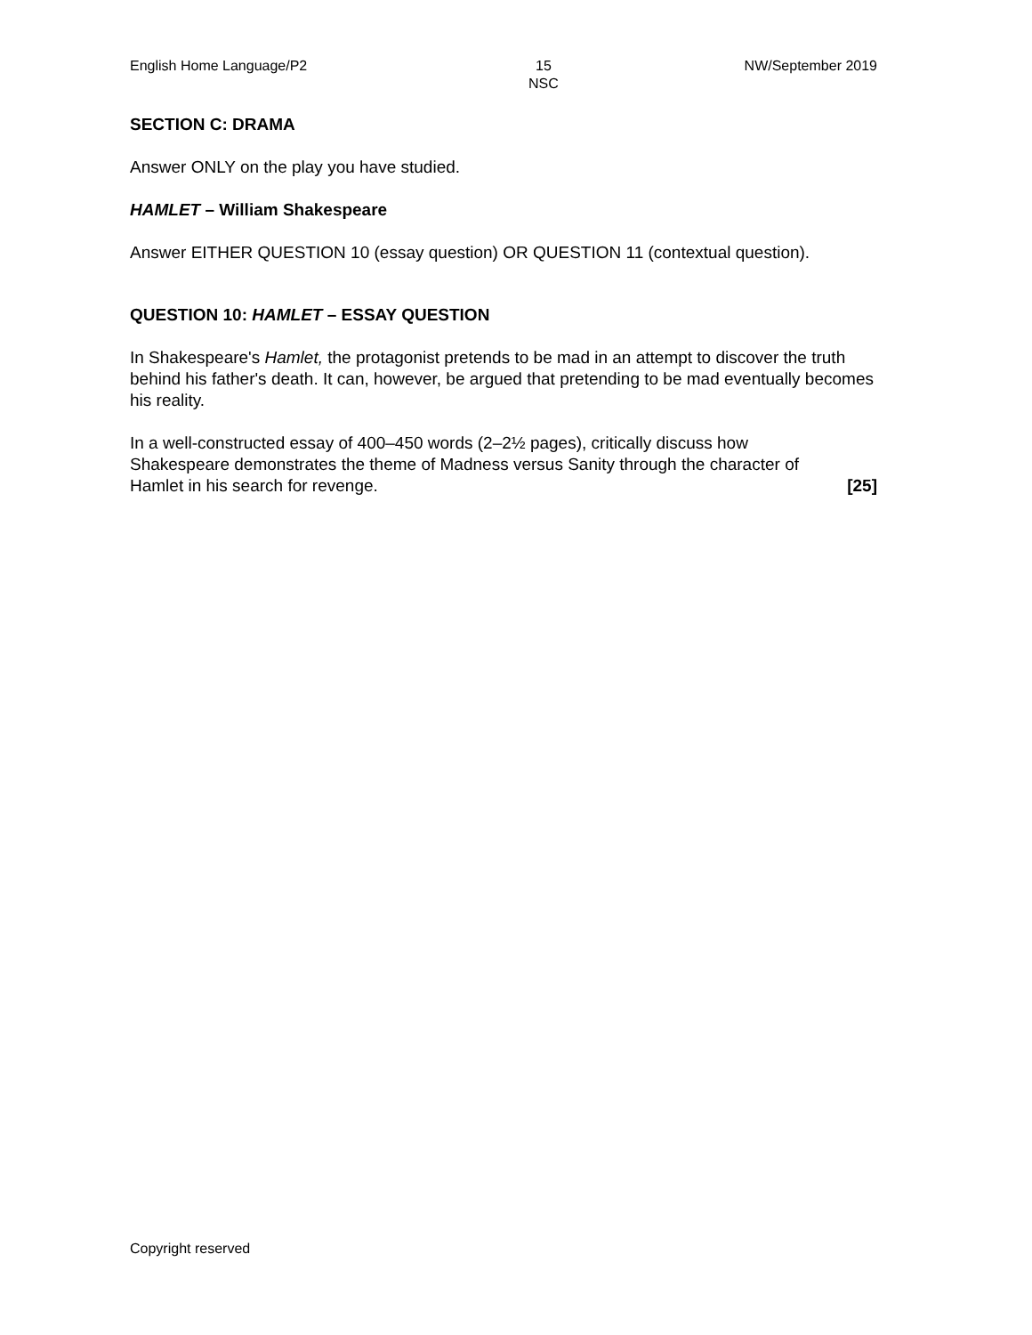English Home Language/P2 15
NSC NW/September 2019
SECTION C: DRAMA
Answer ONLY on the play you have studied.
HAMLET – William Shakespeare
Answer EITHER QUESTION 10 (essay question) OR QUESTION 11 (contextual question).
QUESTION 10: HAMLET – ESSAY QUESTION
In Shakespeare's Hamlet, the protagonist pretends to be mad in an attempt to discover the truth behind his father's death. It can, however, be argued that pretending to be mad eventually becomes his reality.
In a well-constructed essay of 400–450 words (2–2½ pages), critically discuss how Shakespeare demonstrates the theme of Madness versus Sanity through the character of Hamlet in his search for revenge.
[25]
Copyright reserved